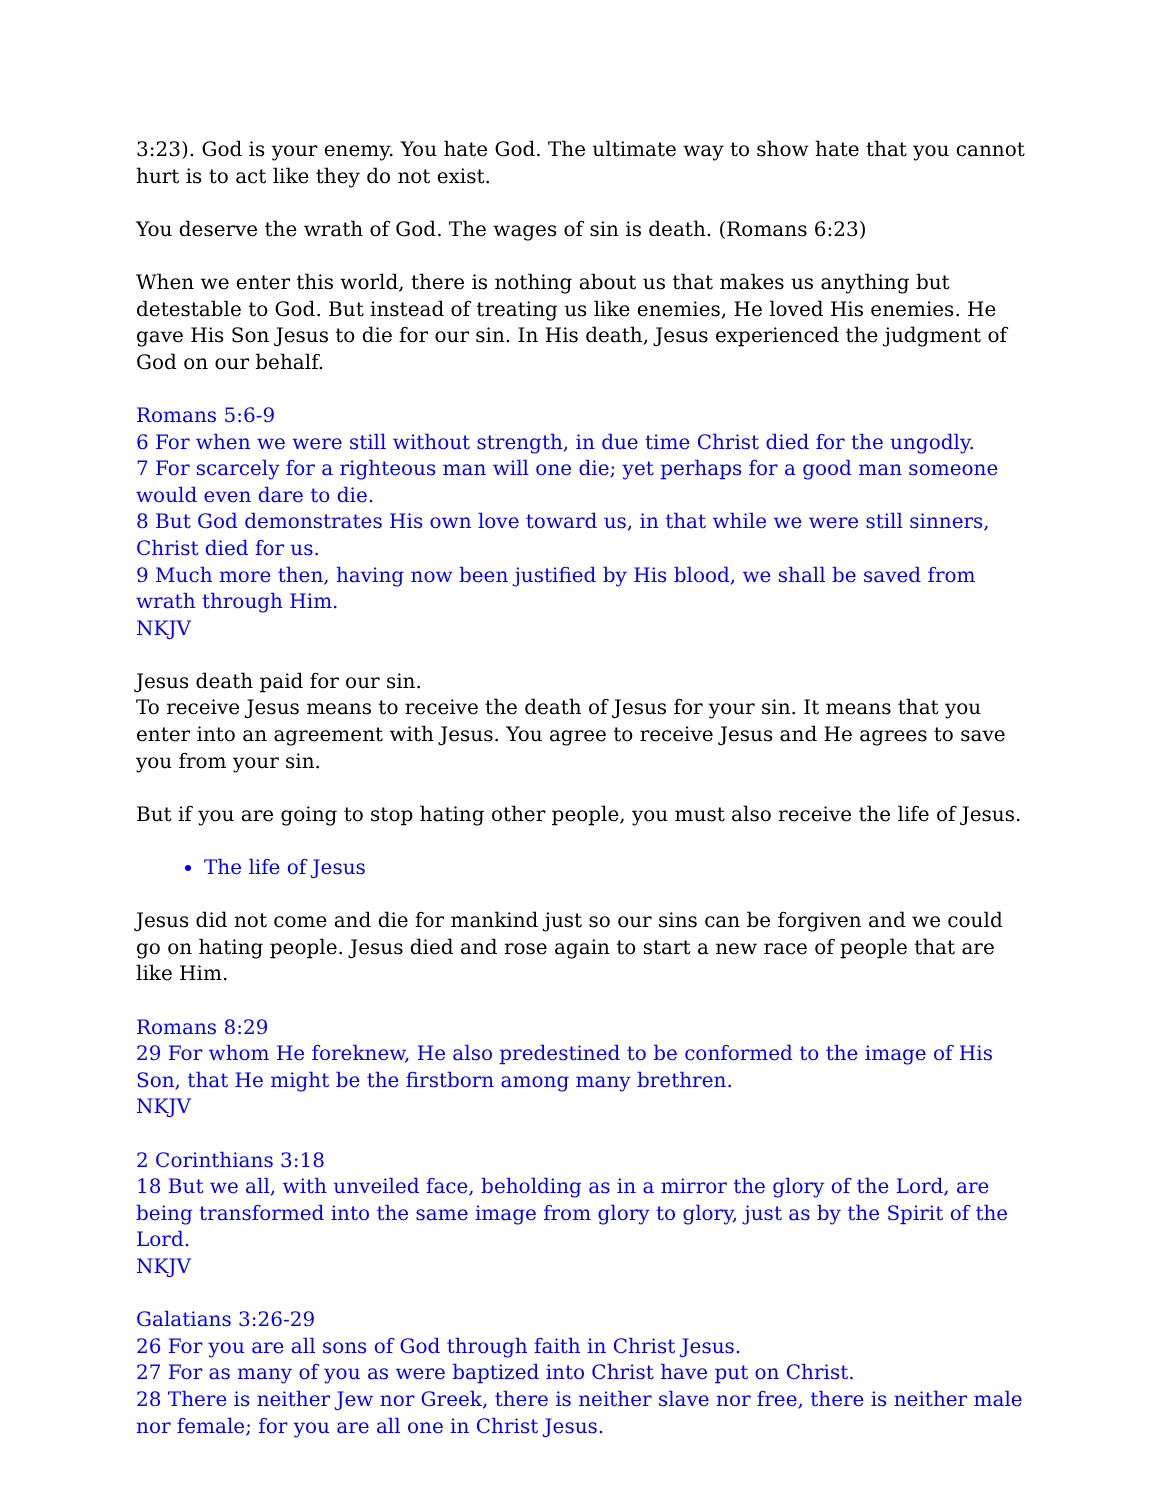3:23). God is your enemy. You hate God. The ultimate way to show hate that you cannot hurt is to act like they do not exist.
You deserve the wrath of God. The wages of sin is death. (Romans 6:23)
When we enter this world, there is nothing about us that makes us anything but detestable to God. But instead of treating us like enemies, He loved His enemies. He gave His Son Jesus to die for our sin. In His death, Jesus experienced the judgment of God on our behalf.
Romans 5:6-9
6 For when we were still without strength, in due time Christ died for the ungodly.
7 For scarcely for a righteous man will one die; yet perhaps for a good man someone would even dare to die.
8 But God demonstrates His own love toward us, in that while we were still sinners, Christ died for us.
9 Much more then, having now been justified by His blood, we shall be saved from wrath through Him.
NKJV
Jesus death paid for our sin.
To receive Jesus means to receive the death of Jesus for your sin. It means that you enter into an agreement with Jesus. You agree to receive Jesus and He agrees to save you from your sin.
But if you are going to stop hating other people, you must also receive the life of Jesus.
The life of Jesus
Jesus did not come and die for mankind just so our sins can be forgiven and we could go on hating people. Jesus died and rose again to start a new race of people that are like Him.
Romans 8:29
29 For whom He foreknew, He also predestined to be conformed to the image of His Son, that He might be the firstborn among many brethren.
NKJV
2 Corinthians 3:18
18 But we all, with unveiled face, beholding as in a mirror the glory of the Lord, are being transformed into the same image from glory to glory, just as by the Spirit of the Lord.
NKJV
Galatians 3:26-29
26 For you are all sons of God through faith in Christ Jesus.
27 For as many of you as were baptized into Christ have put on Christ.
28 There is neither Jew nor Greek, there is neither slave nor free, there is neither male nor female; for you are all one in Christ Jesus.